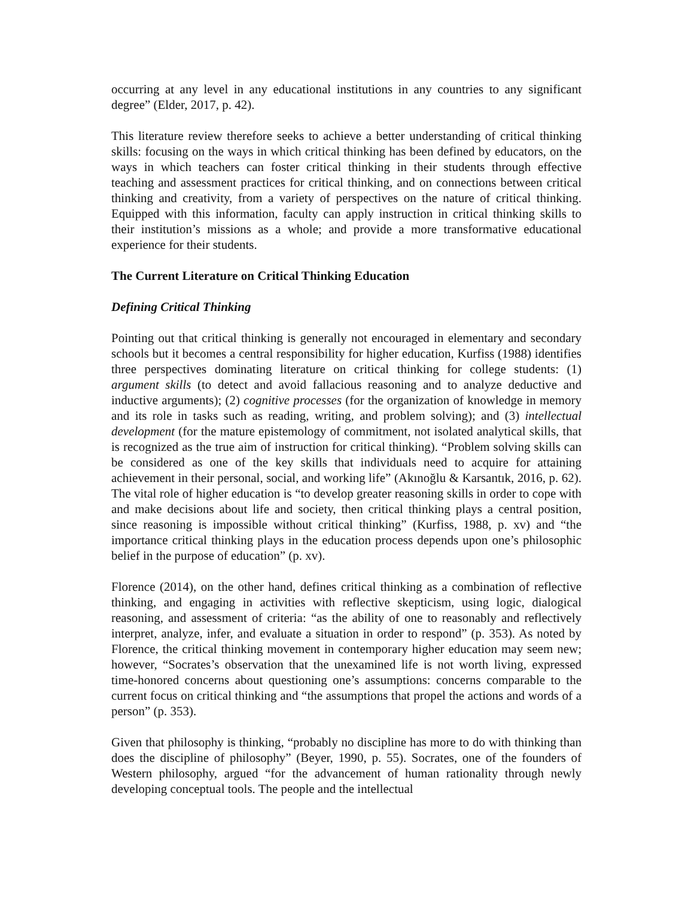occurring at any level in any educational institutions in any countries to any significant degree” (Elder, 2017, p. 42).
This literature review therefore seeks to achieve a better understanding of critical thinking skills: focusing on the ways in which critical thinking has been defined by educators, on the ways in which teachers can foster critical thinking in their students through effective teaching and assessment practices for critical thinking, and on connections between critical thinking and creativity, from a variety of perspectives on the nature of critical thinking. Equipped with this information, faculty can apply instruction in critical thinking skills to their institution’s missions as a whole; and provide a more transformative educational experience for their students.
The Current Literature on Critical Thinking Education
Defining Critical Thinking
Pointing out that critical thinking is generally not encouraged in elementary and secondary schools but it becomes a central responsibility for higher education, Kurfiss (1988) identifies three perspectives dominating literature on critical thinking for college students: (1) argument skills (to detect and avoid fallacious reasoning and to analyze deductive and inductive arguments); (2) cognitive processes (for the organization of knowledge in memory and its role in tasks such as reading, writing, and problem solving); and (3) intellectual development (for the mature epistemology of commitment, not isolated analytical skills, that is recognized as the true aim of instruction for critical thinking). “Problem solving skills can be considered as one of the key skills that individuals need to acquire for attaining achievement in their personal, social, and working life” (Akınoğlu & Karsantık, 2016, p. 62). The vital role of higher education is “to develop greater reasoning skills in order to cope with and make decisions about life and society, then critical thinking plays a central position, since reasoning is impossible without critical thinking” (Kurfiss, 1988, p. xv) and “the importance critical thinking plays in the education process depends upon one’s philosophic belief in the purpose of education” (p. xv).
Florence (2014), on the other hand, defines critical thinking as a combination of reflective thinking, and engaging in activities with reflective skepticism, using logic, dialogical reasoning, and assessment of criteria: “as the ability of one to reasonably and reflectively interpret, analyze, infer, and evaluate a situation in order to respond” (p. 353). As noted by Florence, the critical thinking movement in contemporary higher education may seem new; however, “Socrates’s observation that the unexamined life is not worth living, expressed time-honored concerns about questioning one’s assumptions: concerns comparable to the current focus on critical thinking and “the assumptions that propel the actions and words of a person” (p. 353).
Given that philosophy is thinking, “probably no discipline has more to do with thinking than does the discipline of philosophy” (Beyer, 1990, p. 55). Socrates, one of the founders of Western philosophy, argued “for the advancement of human rationality through newly developing conceptual tools. The people and the intellectual